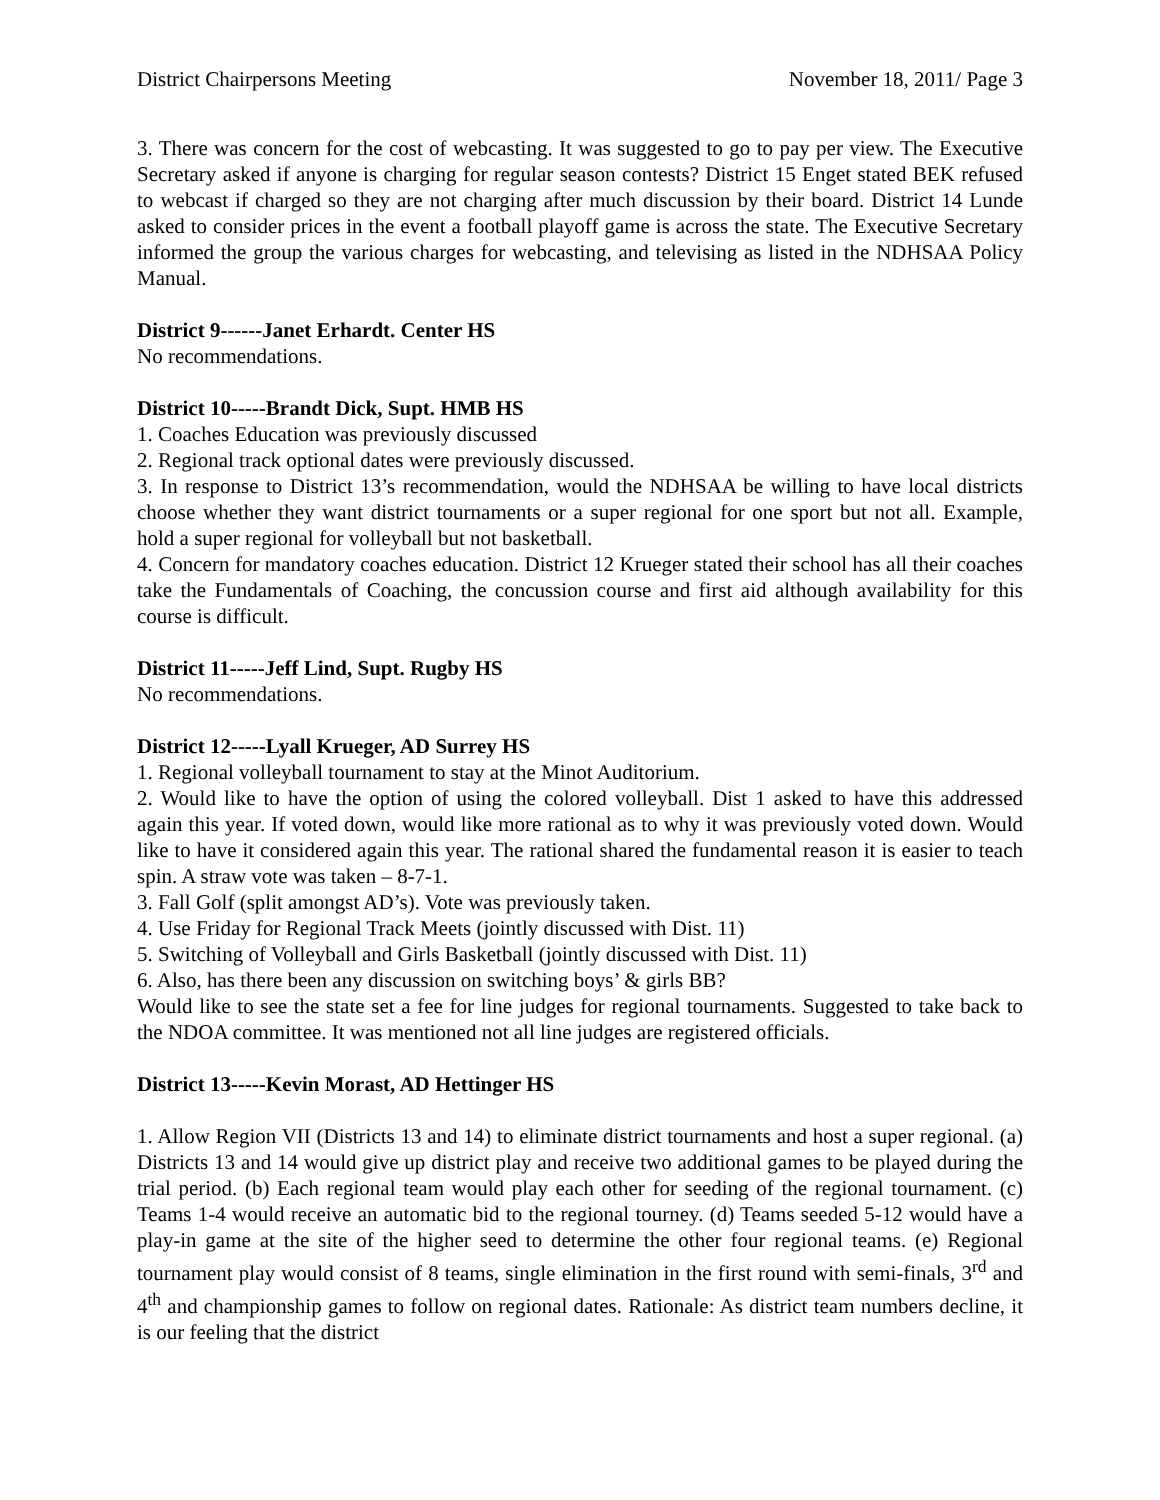District Chairpersons Meeting November 18, 2011/ Page 3
3. There was concern for the cost of webcasting. It was suggested to go to pay per view. The Executive Secretary asked if anyone is charging for regular season contests? District 15 Enget stated BEK refused to webcast if charged so they are not charging after much discussion by their board. District 14 Lunde asked to consider prices in the event a football playoff game is across the state. The Executive Secretary informed the group the various charges for webcasting, and televising as listed in the NDHSAA Policy Manual.
District 9------Janet Erhardt. Center HS
No recommendations.
District 10-----Brandt Dick, Supt. HMB HS
1. Coaches Education was previously discussed
2. Regional track optional dates were previously discussed.
3. In response to District 13’s recommendation, would the NDHSAA be willing to have local districts choose whether they want district tournaments or a super regional for one sport but not all. Example, hold a super regional for volleyball but not basketball.
4. Concern for mandatory coaches education. District 12 Krueger stated their school has all their coaches take the Fundamentals of Coaching, the concussion course and first aid although availability for this course is difficult.
District 11-----Jeff Lind, Supt. Rugby HS
No recommendations.
District 12-----Lyall Krueger, AD Surrey HS
1. Regional volleyball tournament to stay at the Minot Auditorium.
2. Would like to have the option of using the colored volleyball. Dist 1 asked to have this addressed again this year. If voted down, would like more rational as to why it was previously voted down. Would like to have it considered again this year. The rational shared the fundamental reason it is easier to teach spin. A straw vote was taken – 8-7-1.
3. Fall Golf (split amongst AD’s). Vote was previously taken.
4. Use Friday for Regional Track Meets (jointly discussed with Dist. 11)
5. Switching of Volleyball and Girls Basketball (jointly discussed with Dist. 11)
6. Also, has there been any discussion on switching boys’ & girls BB?
Would like to see the state set a fee for line judges for regional tournaments. Suggested to take back to the NDOA committee. It was mentioned not all line judges are registered officials.
District 13-----Kevin Morast, AD Hettinger HS
1. Allow Region VII (Districts 13 and 14) to eliminate district tournaments and host a super regional. (a) Districts 13 and 14 would give up district play and receive two additional games to be played during the trial period. (b) Each regional team would play each other for seeding of the regional tournament. (c) Teams 1-4 would receive an automatic bid to the regional tourney. (d) Teams seeded 5-12 would have a play-in game at the site of the higher seed to determine the other four regional teams. (e) Regional tournament play would consist of 8 teams, single elimination in the first round with semi-finals, 3<sup>rd</sup> and 4<sup>th</sup> and championship games to follow on regional dates. Rationale: As district team numbers decline, it is our feeling that the district